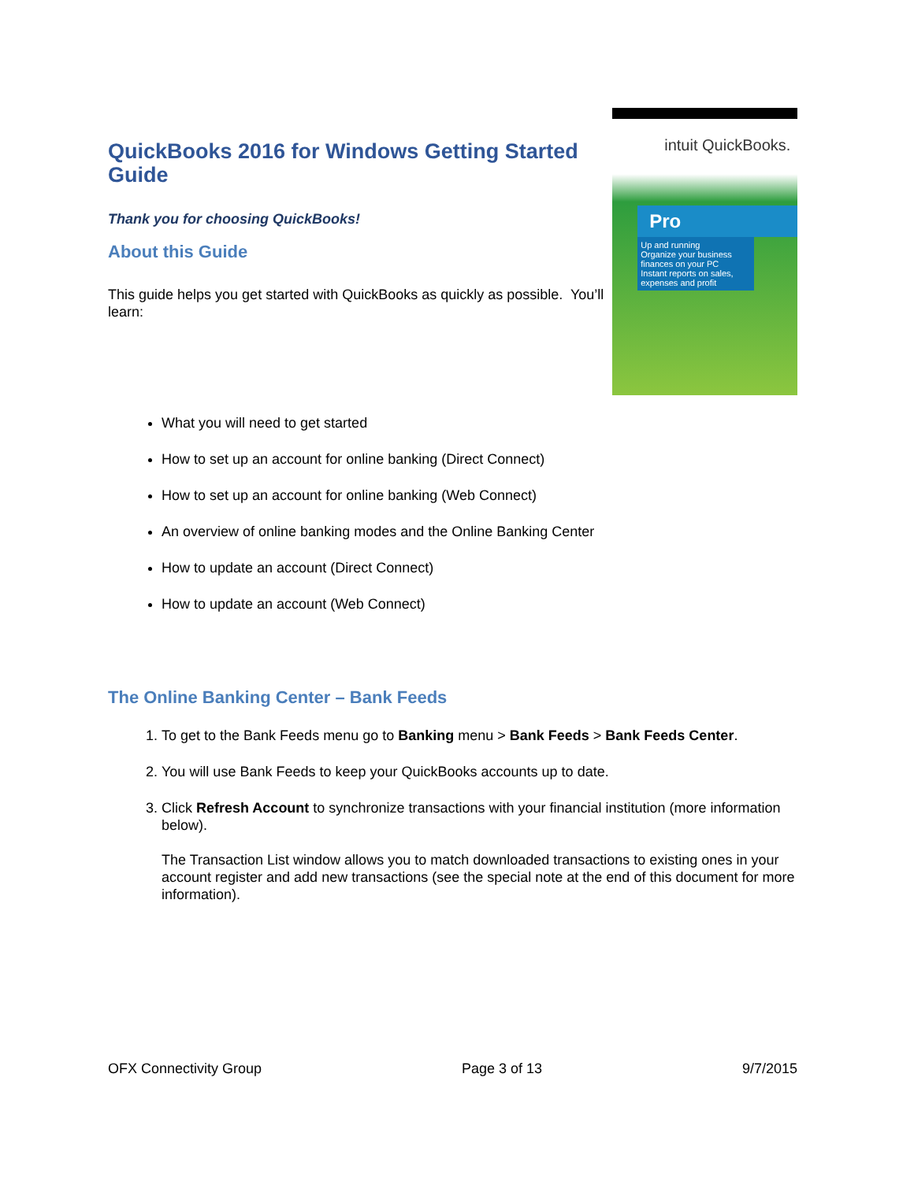QuickBooks 2016 for Windows Getting Started Guide
Thank you for choosing QuickBooks!
About this Guide
This guide helps you get started with QuickBooks as quickly as possible. You’ll learn:
intuit QuickBooks.
Pro
Up and running
Organize your business finances on your PC
Instant reports on sales, expenses and profit
What you will need to get started
How to set up an account for online banking (Direct Connect)
How to set up an account for online banking (Web Connect)
An overview of online banking modes and the Online Banking Center
How to update an account (Direct Connect)
How to update an account (Web Connect)
The Online Banking Center – Bank Feeds
1. To get to the Bank Feeds menu go to Banking menu > Bank Feeds > Bank Feeds Center.
2. You will use Bank Feeds to keep your QuickBooks accounts up to date.
3. Click Refresh Account to synchronize transactions with your financial institution (more information below).
The Transaction List window allows you to match downloaded transactions to existing ones in your account register and add new transactions (see the special note at the end of this document for more information).
OFX Connectivity Group Page 3 of 13 9/7/2015